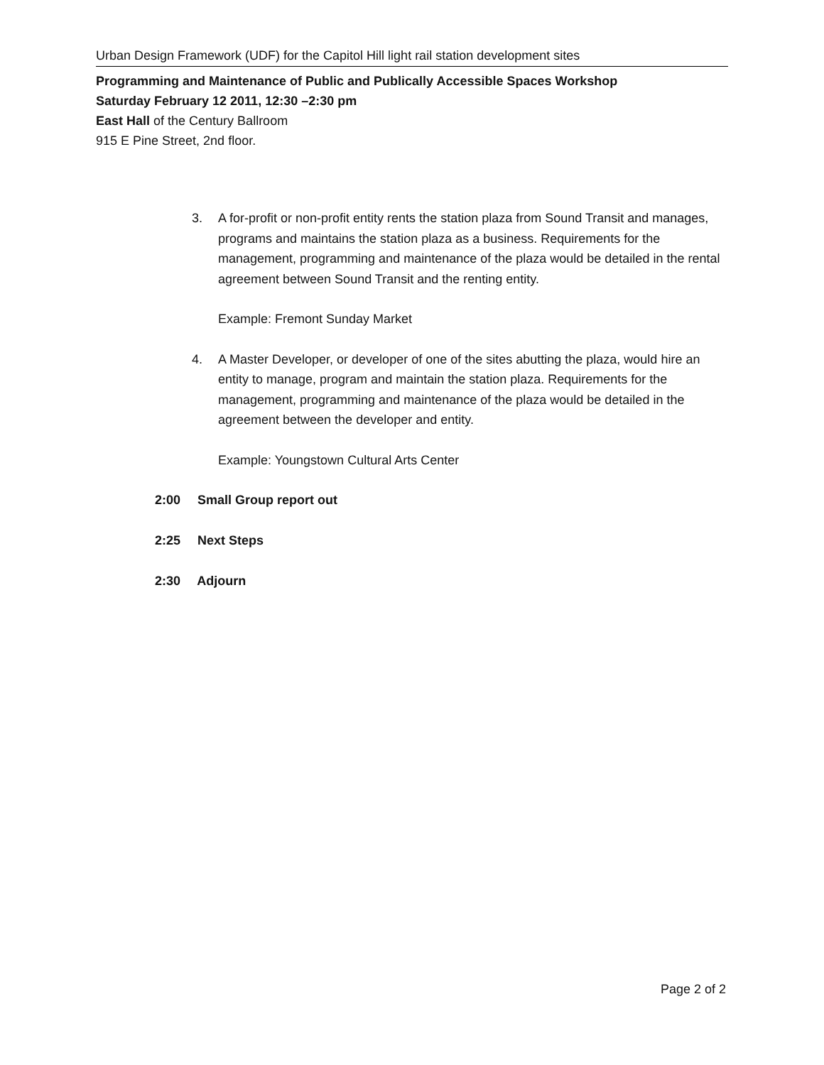Urban Design Framework (UDF) for the Capitol Hill light rail station development sites
Programming and Maintenance of Public and Publically Accessible Spaces Workshop
Saturday February 12 2011, 12:30 –2:30 pm
East Hall of the Century Ballroom
915 E Pine Street, 2nd floor.
3. A for-profit or non-profit entity rents the station plaza from Sound Transit and manages, programs and maintains the station plaza as a business. Requirements for the management, programming and maintenance of the plaza would be detailed in the rental agreement between Sound Transit and the renting entity.
Example: Fremont Sunday Market
4. A Master Developer, or developer of one of the sites abutting the plaza, would hire an entity to manage, program and maintain the station plaza. Requirements for the management, programming and maintenance of the plaza would be detailed in the agreement between the developer and entity.
Example: Youngstown Cultural Arts Center
2:00 Small Group report out
2:25 Next Steps
2:30 Adjourn
Page 2 of 2